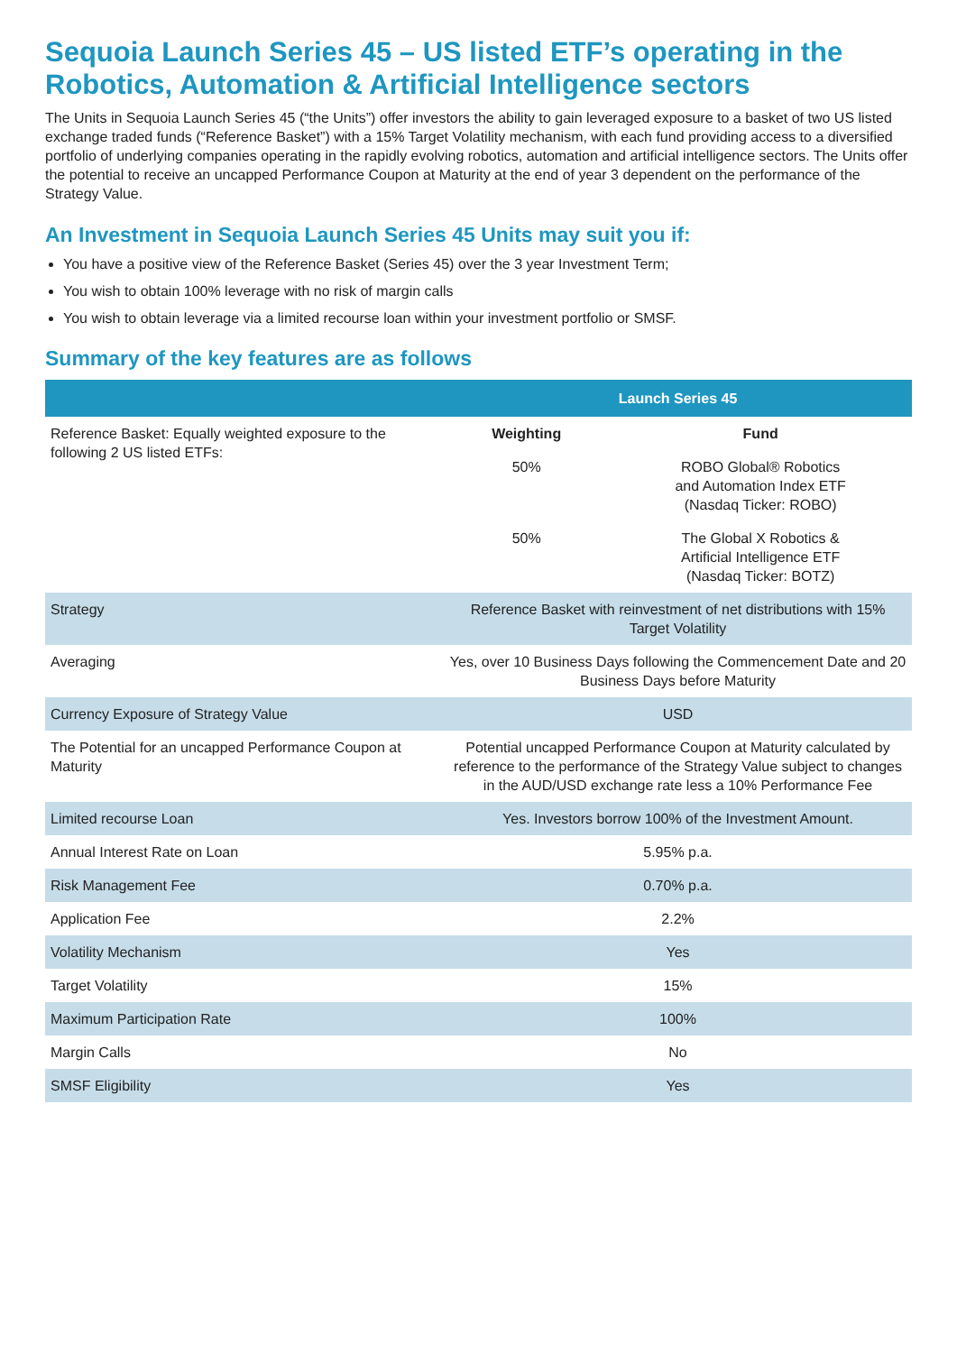Sequoia Launch Series 45 – US listed ETF’s operating in the Robotics, Automation & Artificial Intelligence sectors
The Units in Sequoia Launch Series 45 (“the Units”) offer investors the ability to gain leveraged exposure to a basket of two US listed exchange traded funds (“Reference Basket”) with a 15% Target Volatility mechanism, with each fund providing access to a diversified portfolio of underlying companies operating in the rapidly evolving robotics, automation and artificial intelligence sectors. The Units offer the potential to receive an uncapped Performance Coupon at Maturity at the end of year 3 dependent on the performance of the Strategy Value.
An Investment in Sequoia Launch Series 45 Units may suit you if:
You have a positive view of the Reference Basket (Series 45) over the 3 year Investment Term;
You wish to obtain 100% leverage with no risk of margin calls
You wish to obtain leverage via a limited recourse loan within your investment portfolio or SMSF.
Summary of the key features are as follows
| | Launch Series 45 | |
| --- | --- | --- |
| Reference Basket: Equally weighted exposure to the following 2 US listed ETFs: | Weighting | Fund |
| | 50% | ROBO Global® Robotics and Automation Index ETF (Nasdaq Ticker: ROBO) |
| | 50% | The Global X Robotics & Artificial Intelligence ETF (Nasdaq Ticker: BOTZ) |
| Strategy | Reference Basket with reinvestment of net distributions with 15% Target Volatility | |
| Averaging | Yes, over 10 Business Days following the Commencement Date and 20 Business Days before Maturity | |
| Currency Exposure of Strategy Value | USD | |
| The Potential for an uncapped Performance Coupon at Maturity | Potential uncapped Performance Coupon at Maturity calculated by reference to the performance of the Strategy Value subject to changes in the AUD/USD exchange rate less a 10% Performance Fee | |
| Limited recourse Loan | Yes. Investors borrow 100% of the Investment Amount. | |
| Annual Interest Rate on Loan | 5.95% p.a. | |
| Risk Management Fee | 0.70% p.a. | |
| Application Fee | 2.2% | |
| Volatility Mechanism | Yes | |
| Target Volatility | 15% | |
| Maximum Participation Rate | 100% | |
| Margin Calls | No | |
| SMSF Eligibility | Yes | |